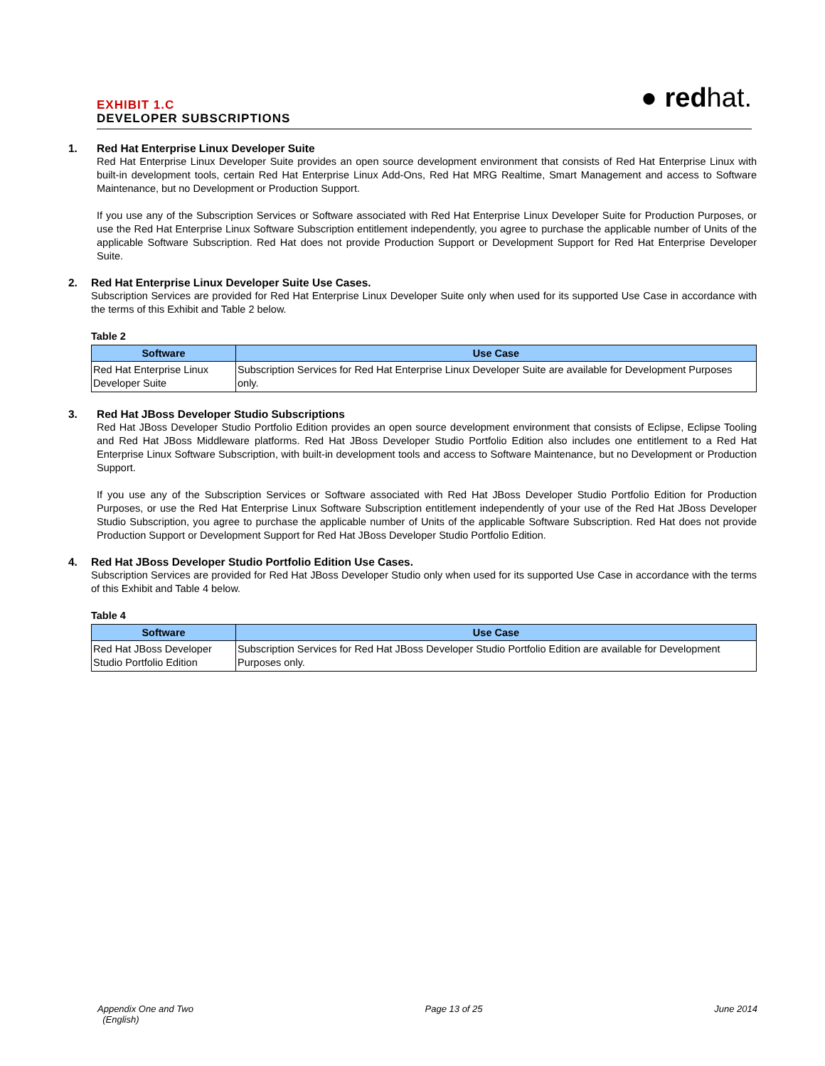EXHIBIT 1.C
DEVELOPER SUBSCRIPTIONS
● redhat.
1. Red Hat Enterprise Linux Developer Suite
Red Hat Enterprise Linux Developer Suite provides an open source development environment that consists of Red Hat Enterprise Linux with built-in development tools, certain Red Hat Enterprise Linux Add-Ons, Red Hat MRG Realtime, Smart Management and access to Software Maintenance, but no Development or Production Support.
If you use any of the Subscription Services or Software associated with Red Hat Enterprise Linux Developer Suite for Production Purposes, or use the Red Hat Enterprise Linux Software Subscription entitlement independently, you agree to purchase the applicable number of Units of the applicable Software Subscription. Red Hat does not provide Production Support or Development Support for Red Hat Enterprise Developer Suite.
2. Red Hat Enterprise Linux Developer Suite Use Cases.
Subscription Services are provided for Red Hat Enterprise Linux Developer Suite only when used for its supported Use Case in accordance with the terms of this Exhibit and Table 2 below.
Table 2
| Software | Use Case |
| --- | --- |
| Red Hat Enterprise Linux Developer Suite | Subscription Services for Red Hat Enterprise Linux Developer Suite are available for Development Purposes only. |
3. Red Hat JBoss Developer Studio Subscriptions
Red Hat JBoss Developer Studio Portfolio Edition provides an open source development environment that consists of Eclipse, Eclipse Tooling and Red Hat JBoss Middleware platforms. Red Hat JBoss Developer Studio Portfolio Edition also includes one entitlement to a Red Hat Enterprise Linux Software Subscription, with built-in development tools and access to Software Maintenance, but no Development or Production Support.
If you use any of the Subscription Services or Software associated with Red Hat JBoss Developer Studio Portfolio Edition for Production Purposes, or use the Red Hat Enterprise Linux Software Subscription entitlement independently of your use of the Red Hat JBoss Developer Studio Subscription, you agree to purchase the applicable number of Units of the applicable Software Subscription. Red Hat does not provide Production Support or Development Support for Red Hat JBoss Developer Studio Portfolio Edition.
4. Red Hat JBoss Developer Studio Portfolio Edition Use Cases.
Subscription Services are provided for Red Hat JBoss Developer Studio only when used for its supported Use Case in accordance with the terms of this Exhibit and Table 4 below.
Table 4
| Software | Use Case |
| --- | --- |
| Red Hat JBoss Developer Studio Portfolio Edition | Subscription Services for Red Hat JBoss Developer Studio Portfolio Edition are available for Development Purposes only. |
Appendix One and Two
(English)
Page 13 of 25 June 2014